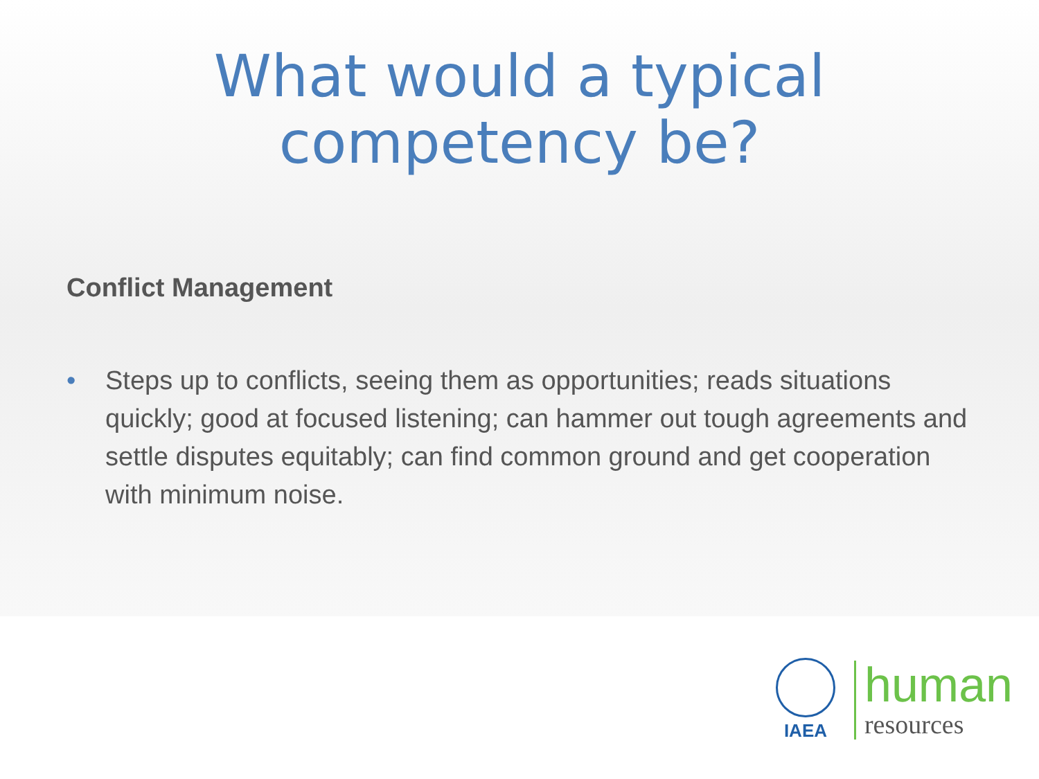What would a typical
competency be?
Conflict Management
• Steps up to conflicts, seeing them as opportunities; reads situations quickly; good at focused listening; can hammer out tough agreements and settle disputes equitably; can find common ground and get cooperation with minimum noise.
IAEA
human
resources